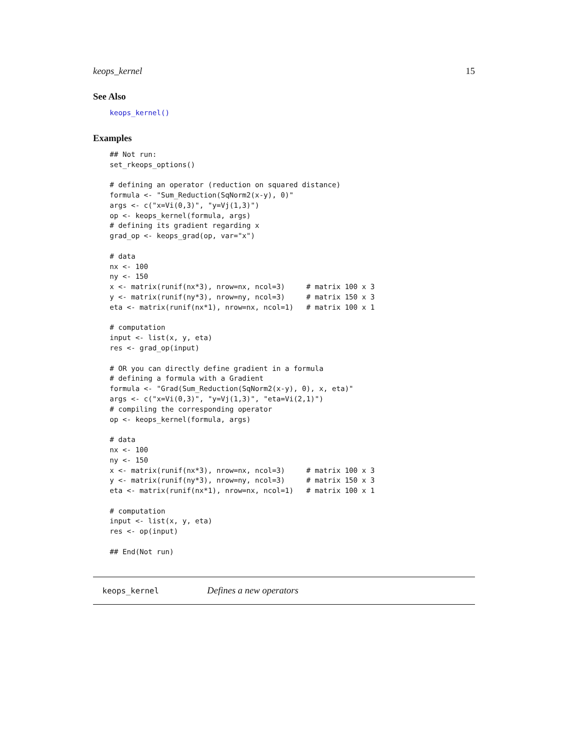keops_kernel 15
See Also
keops_kernel()
Examples
## Not run:
set_rkeops_options()

# defining an operator (reduction on squared distance)
formula <- "Sum_Reduction(SqNorm2(x-y), 0)"
args <- c("x=Vi(0,3)", "y=Vj(1,3)")
op <- keops_kernel(formula, args)
# defining its gradient regarding x
grad_op <- keops_grad(op, var="x")

# data
nx <- 100
ny <- 150
x <- matrix(runif(nx*3), nrow=nx, ncol=3)     # matrix 100 x 3
y <- matrix(runif(ny*3), nrow=ny, ncol=3)     # matrix 150 x 3
eta <- matrix(runif(nx*1), nrow=nx, ncol=1)   # matrix 100 x 1

# computation
input <- list(x, y, eta)
res <- grad_op(input)

# OR you can directly define gradient in a formula
# defining a formula with a Gradient
formula <- "Grad(Sum_Reduction(SqNorm2(x-y), 0), x, eta)"
args <- c("x=Vi(0,3)", "y=Vj(1,3)", "eta=Vi(2,1)")
# compiling the corresponding operator
op <- keops_kernel(formula, args)

# data
nx <- 100
ny <- 150
x <- matrix(runif(nx*3), nrow=nx, ncol=3)     # matrix 100 x 3
y <- matrix(runif(ny*3), nrow=ny, ncol=3)     # matrix 150 x 3
eta <- matrix(runif(nx*1), nrow=nx, ncol=1)   # matrix 100 x 1

# computation
input <- list(x, y, eta)
res <- op(input)

## End(Not run)
keops_kernel Defines a new operators